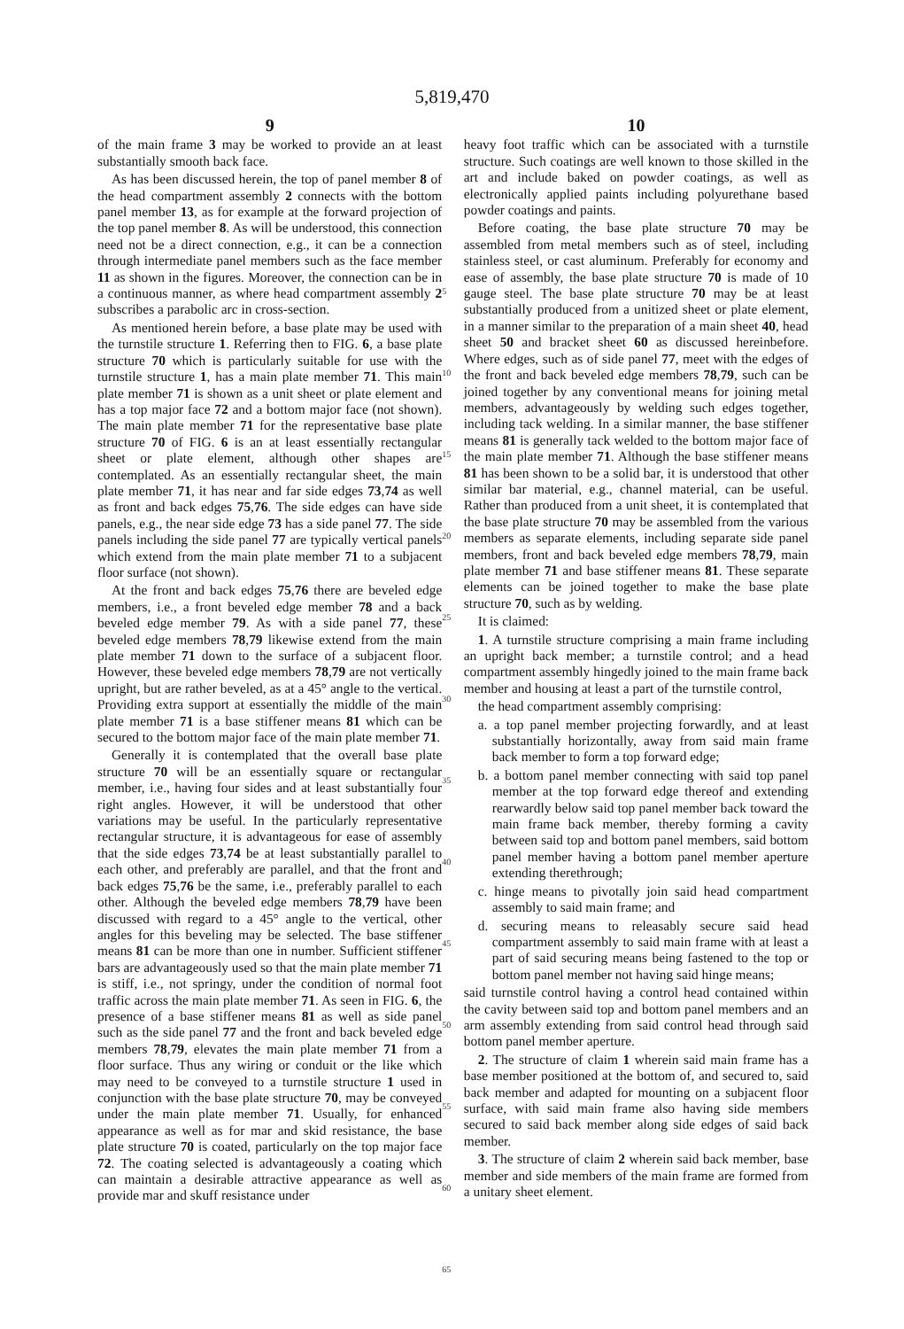5,819,470
9
of the main frame 3 may be worked to provide an at least substantially smooth back face.
As has been discussed herein, the top of panel member 8 of the head compartment assembly 2 connects with the bottom panel member 13, as for example at the forward projection of the top panel member 8. As will be understood, this connection need not be a direct connection, e.g., it can be a connection through intermediate panel members such as the face member 11 as shown in the figures. Moreover, the connection can be in a continuous manner, as where head compartment assembly 2 subscribes a parabolic arc in cross-section.
As mentioned herein before, a base plate may be used with the turnstile structure 1. Referring then to FIG. 6, a base plate structure 70 which is particularly suitable for use with the turnstile structure 1, has a main plate member 71. This main plate member 71 is shown as a unit sheet or plate element and has a top major face 72 and a bottom major face (not shown). The main plate member 71 for the representative base plate structure 70 of FIG. 6 is an at least essentially rectangular sheet or plate element, although other shapes are contemplated. As an essentially rectangular sheet, the main plate member 71, it has near and far side edges 73,74 as well as front and back edges 75,76. The side edges can have side panels, e.g., the near side edge 73 has a side panel 77. The side panels including the side panel 77 are typically vertical panels which extend from the main plate member 71 to a subjacent floor surface (not shown).
At the front and back edges 75,76 there are beveled edge members, i.e., a front beveled edge member 78 and a back beveled edge member 79. As with a side panel 77, these beveled edge members 78,79 likewise extend from the main plate member 71 down to the surface of a subjacent floor. However, these beveled edge members 78,79 are not vertically upright, but are rather beveled, as at a 45° angle to the vertical. Providing extra support at essentially the middle of the main plate member 71 is a base stiffener means 81 which can be secured to the bottom major face of the main plate member 71.
Generally it is contemplated that the overall base plate structure 70 will be an essentially square or rectangular member, i.e., having four sides and at least substantially four right angles. However, it will be understood that other variations may be useful. In the particularly representative rectangular structure, it is advantageous for ease of assembly that the side edges 73,74 be at least substantially parallel to each other, and preferably are parallel, and that the front and back edges 75,76 be the same, i.e., preferably parallel to each other. Although the beveled edge members 78,79 have been discussed with regard to a 45° angle to the vertical, other angles for this beveling may be selected. The base stiffener means 81 can be more than one in number. Sufficient stiffener bars are advantageously used so that the main plate member 71 is stiff, i.e., not springy, under the condition of normal foot traffic across the main plate member 71. As seen in FIG. 6, the presence of a base stiffener means 81 as well as side panel such as the side panel 77 and the front and back beveled edge members 78,79, elevates the main plate member 71 from a floor surface. Thus any wiring or conduit or the like which may need to be conveyed to a turnstile structure 1 used in conjunction with the base plate structure 70, may be conveyed under the main plate member 71. Usually, for enhanced appearance as well as for mar and skid resistance, the base plate structure 70 is coated, particularly on the top major face 72. The coating selected is advantageously a coating which can maintain a desirable attractive appearance as well as provide mar and skuff resistance under
5
10
15
20
25
30
35
40
45
50
55
60
65
10
heavy foot traffic which can be associated with a turnstile structure. Such coatings are well known to those skilled in the art and include baked on powder coatings, as well as electronically applied paints including polyurethane based powder coatings and paints.
Before coating, the base plate structure 70 may be assembled from metal members such as of steel, including stainless steel, or cast aluminum. Preferably for economy and ease of assembly, the base plate structure 70 is made of 10 gauge steel. The base plate structure 70 may be at least substantially produced from a unitized sheet or plate element, in a manner similar to the preparation of a main sheet 40, head sheet 50 and bracket sheet 60 as discussed hereinbefore. Where edges, such as of side panel 77, meet with the edges of the front and back beveled edge members 78,79, such can be joined together by any conventional means for joining metal members, advantageously by welding such edges together, including tack welding. In a similar manner, the base stiffener means 81 is generally tack welded to the bottom major face of the main plate member 71. Although the base stiffener means 81 has been shown to be a solid bar, it is understood that other similar bar material, e.g., channel material, can be useful. Rather than produced from a unit sheet, it is contemplated that the base plate structure 70 may be assembled from the various members as separate elements, including separate side panel members, front and back beveled edge members 78,79, main plate member 71 and base stiffener means 81. These separate elements can be joined together to make the base plate structure 70, such as by welding.
It is claimed:
1. A turnstile structure comprising a main frame including an upright back member; a turnstile control; and a head compartment assembly hingedly joined to the main frame back member and housing at least a part of the turnstile control,
the head compartment assembly comprising:
a. a top panel member projecting forwardly, and at least substantially horizontally, away from said main frame back member to form a top forward edge;
b. a bottom panel member connecting with said top panel member at the top forward edge thereof and extending rearwardly below said top panel member back toward the main frame back member, thereby forming a cavity between said top and bottom panel members, said bottom panel member having a bottom panel member aperture extending therethrough;
c. hinge means to pivotally join said head compartment assembly to said main frame; and
d. securing means to releasably secure said head compartment assembly to said main frame with at least a part of said securing means being fastened to the top or bottom panel member not having said hinge means;
said turnstile control having a control head contained within the cavity between said top and bottom panel members and an arm assembly extending from said control head through said bottom panel member aperture.
2. The structure of claim 1 wherein said main frame has a base member positioned at the bottom of, and secured to, said back member and adapted for mounting on a subjacent floor surface, with said main frame also having side members secured to said back member along side edges of said back member.
3. The structure of claim 2 wherein said back member, base member and side members of the main frame are formed from a unitary sheet element.